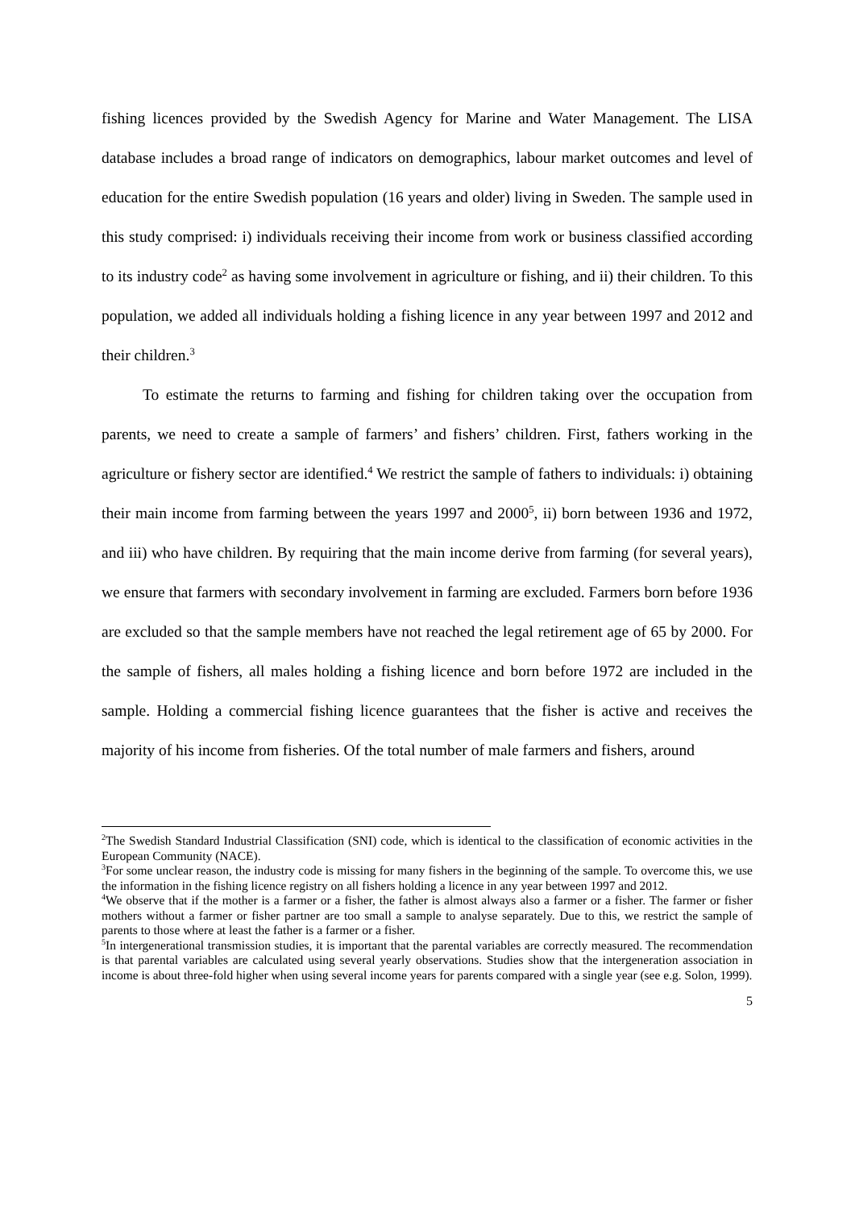fishing licences provided by the Swedish Agency for Marine and Water Management. The LISA database includes a broad range of indicators on demographics, labour market outcomes and level of education for the entire Swedish population (16 years and older) living in Sweden. The sample used in this study comprised: i) individuals receiving their income from work or business classified according to its industry code<sup>2</sup> as having some involvement in agriculture or fishing, and ii) their children. To this population, we added all individuals holding a fishing licence in any year between 1997 and 2012 and their children.<sup>3</sup>
To estimate the returns to farming and fishing for children taking over the occupation from parents, we need to create a sample of farmers’ and fishers’ children. First, fathers working in the agriculture or fishery sector are identified.<sup>4</sup> We restrict the sample of fathers to individuals: i) obtaining their main income from farming between the years 1997 and 2000<sup>5</sup>, ii) born between 1936 and 1972, and iii) who have children. By requiring that the main income derive from farming (for several years), we ensure that farmers with secondary involvement in farming are excluded. Farmers born before 1936 are excluded so that the sample members have not reached the legal retirement age of 65 by 2000. For the sample of fishers, all males holding a fishing licence and born before 1972 are included in the sample. Holding a commercial fishing licence guarantees that the fisher is active and receives the majority of his income from fisheries. Of the total number of male farmers and fishers, around
<sup>2</sup> The Swedish Standard Industrial Classification (SNI) code, which is identical to the classification of economic activities in the European Community (NACE).
<sup>3</sup> For some unclear reason, the industry code is missing for many fishers in the beginning of the sample. To overcome this, we use the information in the fishing licence registry on all fishers holding a licence in any year between 1997 and 2012.
<sup>4</sup> We observe that if the mother is a farmer or a fisher, the father is almost always also a farmer or a fisher. The farmer or fisher mothers without a farmer or fisher partner are too small a sample to analyse separately. Due to this, we restrict the sample of parents to those where at least the father is a farmer or a fisher.
<sup>5</sup> In intergenerational transmission studies, it is important that the parental variables are correctly measured. The recommendation is that parental variables are calculated using several yearly observations. Studies show that the intergeneration association in income is about three-fold higher when using several income years for parents compared with a single year (see e.g. Solon, 1999).
5